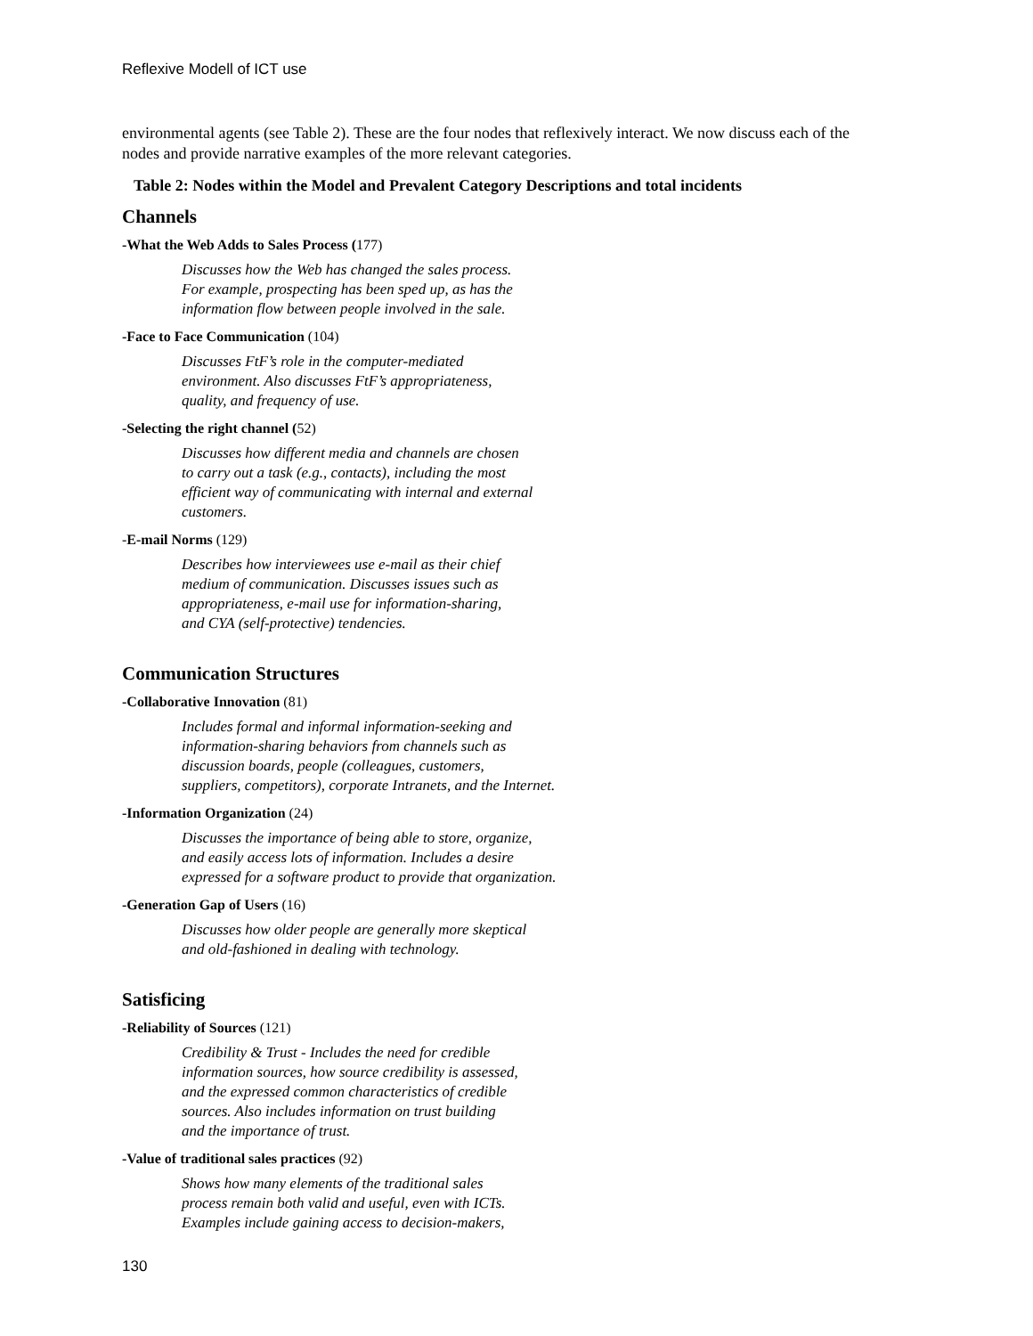Reflexive Modell of ICT use
environmental agents (see Table 2). These are the four nodes that reflexively interact. We now discuss each of the nodes and provide narrative examples of the more relevant categories.
Table 2: Nodes within the Model and Prevalent Category Descriptions and total incidents
Channels
-What the Web Adds to Sales Process (177)
Discusses how the Web has changed the sales process.
For example, prospecting has been sped up, as has the
information flow between people involved in the sale.
-Face to Face Communication (104)
Discusses FtF’s role in the computer-mediated
environment. Also discusses FtF’s appropriateness,
quality, and frequency of use.
-Selecting the right channel (52)
Discusses how different media and channels are chosen
to carry out a task (e.g., contacts), including the most
efficient way of communicating with internal and external
customers.
-E-mail Norms (129)
Describes how interviewees use e-mail as their chief
medium of communication. Discusses issues such as
appropriateness, e-mail use for information-sharing,
and CYA (self-protective) tendencies.
Communication Structures
-Collaborative Innovation (81)
Includes formal and informal information-seeking and
information-sharing behaviors from channels such as
discussion boards, people (colleagues, customers,
suppliers, competitors), corporate Intranets, and the Internet.
-Information Organization (24)
Discusses the importance of being able to store, organize,
and easily access lots of information. Includes a desire
expressed for a software product to provide that organization.
-Generation Gap of Users (16)
Discusses how older people are generally more skeptical
and old-fashioned in dealing with technology.
Satisficing
-Reliability of Sources (121)
Credibility & Trust - Includes the need for credible
information sources, how source credibility is assessed,
and the expressed common characteristics of credible
sources. Also includes information on trust building
and the importance of trust.
-Value of traditional sales practices (92)
Shows how many elements of the traditional sales
process remain both valid and useful, even with ICTs.
Examples include gaining access to decision-makers,
130